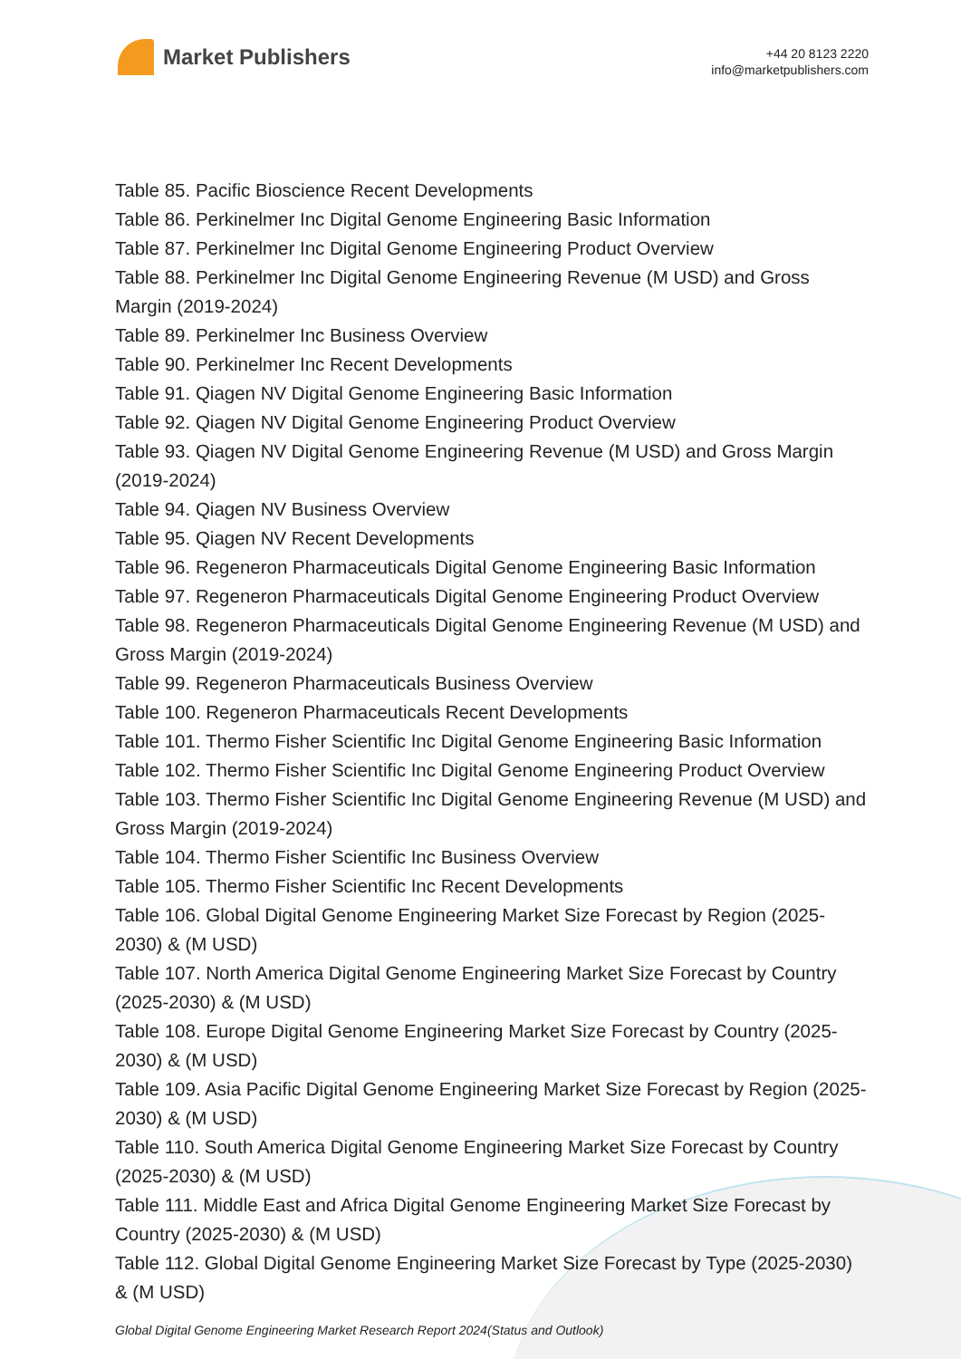Market Publishers
+44 20 8123 2220
info@marketpublishers.com
Table 85. Pacific Bioscience Recent Developments
Table 86. Perkinelmer Inc Digital Genome Engineering Basic Information
Table 87. Perkinelmer Inc Digital Genome Engineering Product Overview
Table 88. Perkinelmer Inc Digital Genome Engineering Revenue (M USD) and Gross Margin (2019-2024)
Table 89. Perkinelmer Inc Business Overview
Table 90. Perkinelmer Inc Recent Developments
Table 91. Qiagen NV Digital Genome Engineering Basic Information
Table 92. Qiagen NV Digital Genome Engineering Product Overview
Table 93. Qiagen NV Digital Genome Engineering Revenue (M USD) and Gross Margin (2019-2024)
Table 94. Qiagen NV Business Overview
Table 95. Qiagen NV Recent Developments
Table 96. Regeneron Pharmaceuticals Digital Genome Engineering Basic Information
Table 97. Regeneron Pharmaceuticals Digital Genome Engineering Product Overview
Table 98. Regeneron Pharmaceuticals Digital Genome Engineering Revenue (M USD) and Gross Margin (2019-2024)
Table 99. Regeneron Pharmaceuticals Business Overview
Table 100. Regeneron Pharmaceuticals Recent Developments
Table 101. Thermo Fisher Scientific Inc Digital Genome Engineering Basic Information
Table 102. Thermo Fisher Scientific Inc Digital Genome Engineering Product Overview
Table 103. Thermo Fisher Scientific Inc Digital Genome Engineering Revenue (M USD) and Gross Margin (2019-2024)
Table 104. Thermo Fisher Scientific Inc Business Overview
Table 105. Thermo Fisher Scientific Inc Recent Developments
Table 106. Global Digital Genome Engineering Market Size Forecast by Region (2025-2030) & (M USD)
Table 107. North America Digital Genome Engineering Market Size Forecast by Country (2025-2030) & (M USD)
Table 108. Europe Digital Genome Engineering Market Size Forecast by Country (2025-2030) & (M USD)
Table 109. Asia Pacific Digital Genome Engineering Market Size Forecast by Region (2025-2030) & (M USD)
Table 110. South America Digital Genome Engineering Market Size Forecast by Country (2025-2030) & (M USD)
Table 111. Middle East and Africa Digital Genome Engineering Market Size Forecast by Country (2025-2030) & (M USD)
Table 112. Global Digital Genome Engineering Market Size Forecast by Type (2025-2030) & (M USD)
Global Digital Genome Engineering Market Research Report 2024(Status and Outlook)